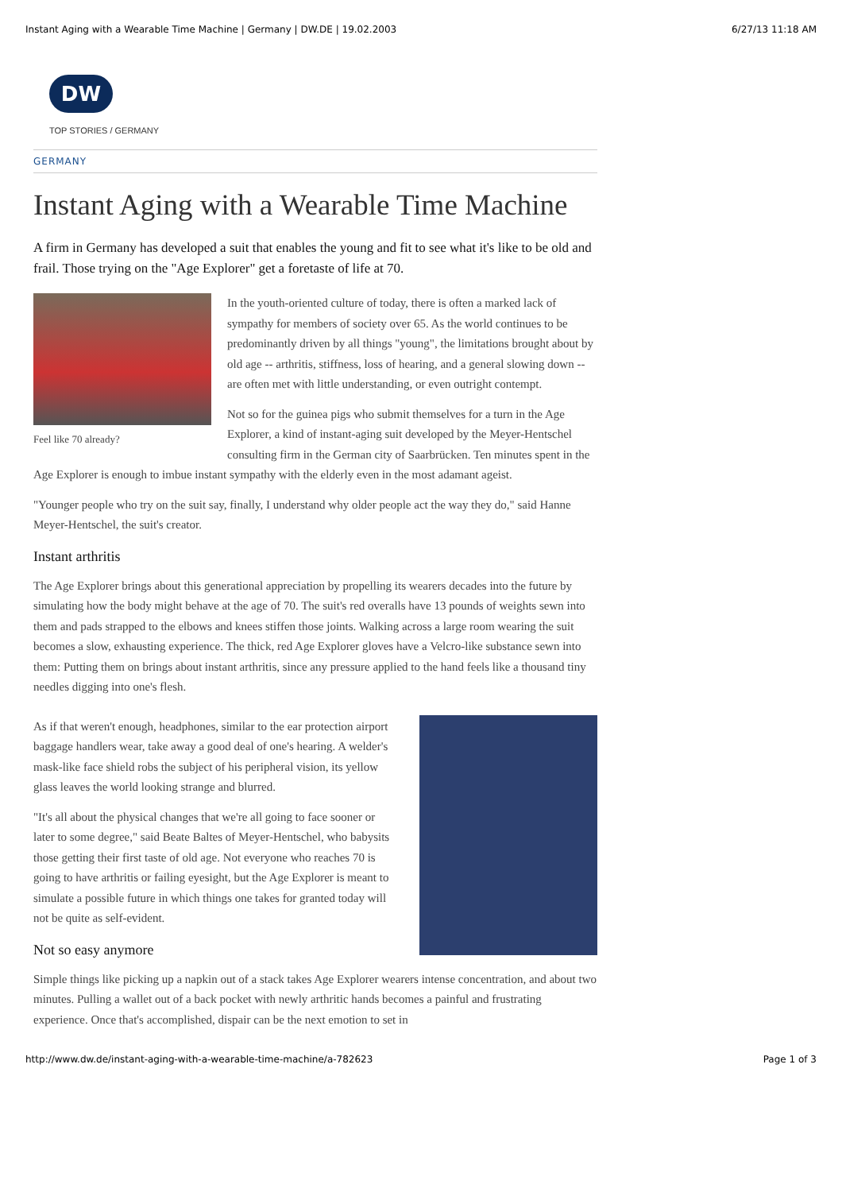Instant Aging with a Wearable Time Machine | Germany | DW.DE | 19.02.2003 6/27/13 11:18 AM
DW
TOP STORIES / GERMANY
GERMANY
Instant Aging with a Wearable Time Machine
A firm in Germany has developed a suit that enables the young and fit to see what it's like to be old and frail. Those trying on the "Age Explorer" get a foretaste of life at 70.
Feel like 70 already?
In the youth-oriented culture of today, there is often a marked lack of sympathy for members of society over 65. As the world continues to be predominantly driven by all things "young", the limitations brought about by old age -- arthritis, stiffness, loss of hearing, and a general slowing down -- are often met with little understanding, or even outright contempt.
Not so for the guinea pigs who submit themselves for a turn in the Age Explorer, a kind of instant-aging suit developed by the Meyer-Hentschel consulting firm in the German city of Saarbrücken. Ten minutes spent in the Age Explorer is enough to imbue instant sympathy with the elderly even in the most adamant ageist.
"Younger people who try on the suit say, finally, I understand why older people act the way they do," said Hanne Meyer-Hentschel, the suit's creator.
Instant arthritis
The Age Explorer brings about this generational appreciation by propelling its wearers decades into the future by simulating how the body might behave at the age of 70. The suit's red overalls have 13 pounds of weights sewn into them and pads strapped to the elbows and knees stiffen those joints. Walking across a large room wearing the suit becomes a slow, exhausting experience. The thick, red Age Explorer gloves have a Velcro-like substance sewn into them: Putting them on brings about instant arthritis, since any pressure applied to the hand feels like a thousand tiny needles digging into one's flesh.
As if that weren't enough, headphones, similar to the ear protection airport baggage handlers wear, take away a good deal of one's hearing. A welder's mask-like face shield robs the subject of his peripheral vision, its yellow glass leaves the world looking strange and blurred.
"It's all about the physical changes that we're all going to face sooner or later to some degree," said Beate Baltes of Meyer-Hentschel, who babysits those getting their first taste of old age. Not everyone who reaches 70 is going to have arthritis or failing eyesight, but the Age Explorer is meant to simulate a possible future in which things one takes for granted today will not be quite as self-evident.
Not so easy anymore
Simple things like picking up a napkin out of a stack takes Age Explorer wearers intense concentration, and about two minutes. Pulling a wallet out of a back pocket with newly arthritic hands becomes a painful and frustrating experience. Once that's accomplished, dispair can be the next emotion to set in
http://www.dw.de/instant-aging-with-a-wearable-time-machine/a-782623 Page 1 of 3